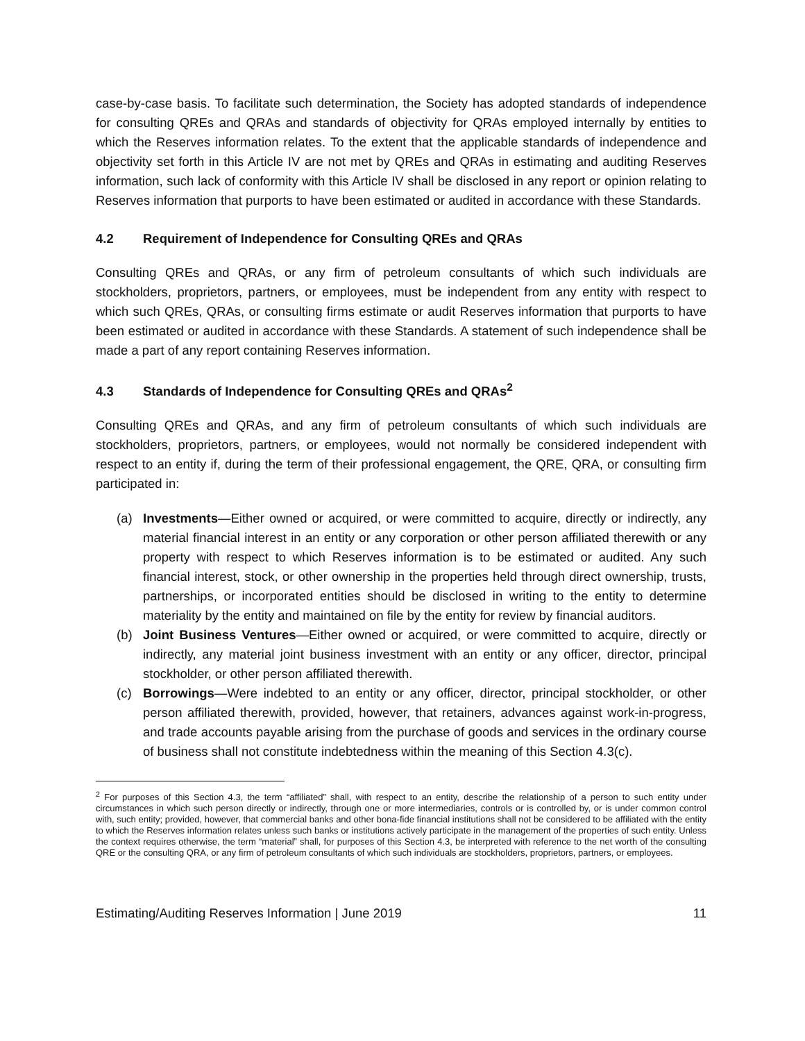case-by-case basis. To facilitate such determination, the Society has adopted standards of independence for consulting QREs and QRAs and standards of objectivity for QRAs employed internally by entities to which the Reserves information relates. To the extent that the applicable standards of independence and objectivity set forth in this Article IV are not met by QREs and QRAs in estimating and auditing Reserves information, such lack of conformity with this Article IV shall be disclosed in any report or opinion relating to Reserves information that purports to have been estimated or audited in accordance with these Standards.
4.2 Requirement of Independence for Consulting QREs and QRAs
Consulting QREs and QRAs, or any firm of petroleum consultants of which such individuals are stockholders, proprietors, partners, or employees, must be independent from any entity with respect to which such QREs, QRAs, or consulting firms estimate or audit Reserves information that purports to have been estimated or audited in accordance with these Standards. A statement of such independence shall be made a part of any report containing Reserves information.
4.3 Standards of Independence for Consulting QREs and QRAs<sup>2</sup>
Consulting QREs and QRAs, and any firm of petroleum consultants of which such individuals are stockholders, proprietors, partners, or employees, would not normally be considered independent with respect to an entity if, during the term of their professional engagement, the QRE, QRA, or consulting firm participated in:
(a) Investments—Either owned or acquired, or were committed to acquire, directly or indirectly, any material financial interest in an entity or any corporation or other person affiliated therewith or any property with respect to which Reserves information is to be estimated or audited. Any such financial interest, stock, or other ownership in the properties held through direct ownership, trusts, partnerships, or incorporated entities should be disclosed in writing to the entity to determine materiality by the entity and maintained on file by the entity for review by financial auditors.
(b) Joint Business Ventures—Either owned or acquired, or were committed to acquire, directly or indirectly, any material joint business investment with an entity or any officer, director, principal stockholder, or other person affiliated therewith.
(c) Borrowings—Were indebted to an entity or any officer, director, principal stockholder, or other person affiliated therewith, provided, however, that retainers, advances against work-in-progress, and trade accounts payable arising from the purchase of goods and services in the ordinary course of business shall not constitute indebtedness within the meaning of this Section 4.3(c).
<sup>2</sup> For purposes of this Section 4.3, the term “affiliated” shall, with respect to an entity, describe the relationship of a person to such entity under circumstances in which such person directly or indirectly, through one or more intermediaries, controls or is controlled by, or is under common control with, such entity; provided, however, that commercial banks and other bona-fide financial institutions shall not be considered to be affiliated with the entity to which the Reserves information relates unless such banks or institutions actively participate in the management of the properties of such entity. Unless the context requires otherwise, the term “material” shall, for purposes of this Section 4.3, be interpreted with reference to the net worth of the consulting QRE or the consulting QRA, or any firm of petroleum consultants of which such individuals are stockholders, proprietors, partners, or employees.
Estimating/Auditing Reserves Information | June 2019 11